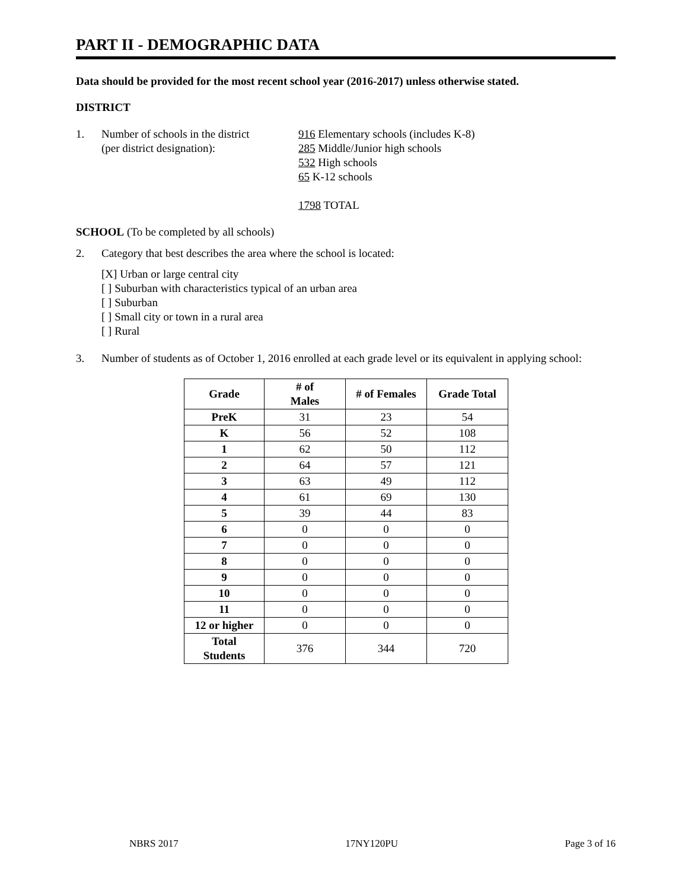PART II - DEMOGRAPHIC DATA
Data should be provided for the most recent school year (2016-2017) unless otherwise stated.
DISTRICT
1. Number of schools in the district
(per district designation):
916 Elementary schools (includes K-8)
285 Middle/Junior high schools
532 High schools
65 K-12 schools
1798 TOTAL
SCHOOL (To be completed by all schools)
2. Category that best describes the area where the school is located:
[X] Urban or large central city
[ ] Suburban with characteristics typical of an urban area
[ ] Suburban
[ ] Small city or town in a rural area
[ ] Rural
3. Number of students as of October 1, 2016 enrolled at each grade level or its equivalent in applying school:
| Grade | # of Males | # of Females | Grade Total |
| --- | --- | --- | --- |
| PreK | 31 | 23 | 54 |
| K | 56 | 52 | 108 |
| 1 | 62 | 50 | 112 |
| 2 | 64 | 57 | 121 |
| 3 | 63 | 49 | 112 |
| 4 | 61 | 69 | 130 |
| 5 | 39 | 44 | 83 |
| 6 | 0 | 0 | 0 |
| 7 | 0 | 0 | 0 |
| 8 | 0 | 0 | 0 |
| 9 | 0 | 0 | 0 |
| 10 | 0 | 0 | 0 |
| 11 | 0 | 0 | 0 |
| 12 or higher | 0 | 0 | 0 |
| Total Students | 376 | 344 | 720 |
NBRS 2017 17NY120PU Page 3 of 16